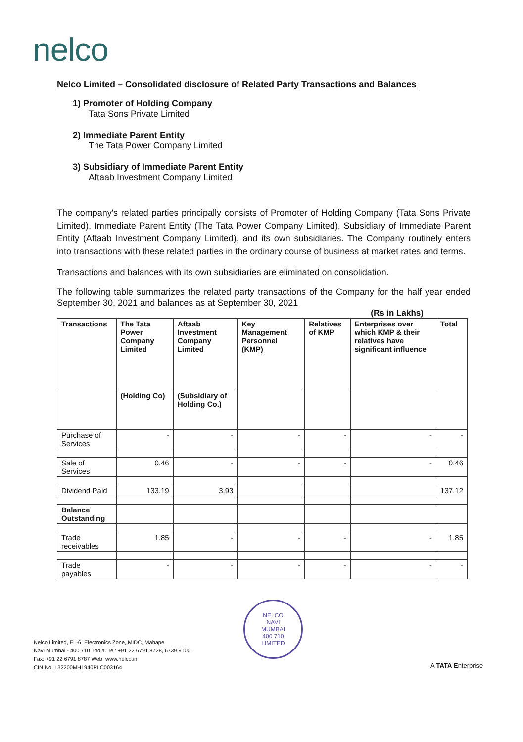nelco
Nelco Limited – Consolidated disclosure of Related Party Transactions and Balances
1) Promoter of Holding Company
Tata Sons Private Limited
2) Immediate Parent Entity
The Tata Power Company Limited
3) Subsidiary of Immediate Parent Entity
Aftaab Investment Company Limited
The company's related parties principally consists of Promoter of Holding Company (Tata Sons Private Limited), Immediate Parent Entity (The Tata Power Company Limited), Subsidiary of Immediate Parent Entity (Aftaab Investment Company Limited), and its own subsidiaries. The Company routinely enters into transactions with these related parties in the ordinary course of business at market rates and terms.
Transactions and balances with its own subsidiaries are eliminated on consolidation.
The following table summarizes the related party transactions of the Company for the half year ended September 30, 2021 and balances as at September 30, 2021
(Rs in Lakhs)
| Transactions | The Tata Power Company Limited | Aftaab Investment Company Limited | Key Management Personnel (KMP) | Relatives of KMP | Enterprises over which KMP & their relatives have significant influence | Total |
| --- | --- | --- | --- | --- | --- | --- |
| | (Holding Co) | (Subsidiary of Holding Co.) | | | | |
| Purchase of Services | - | - | - | - | - | - |
| Sale of Services | 0.46 | - | - | - | - | 0.46 |
| Dividend Paid | 133.19 | 3.93 | | | | 137.12 |
| Balance Outstanding | | | | | | |
| Trade receivables | 1.85 | - | - | - | - | 1.85 |
| Trade payables | - | - | - | - | - | - |
NELCO
NAVI
MUMBAI
400 710
LIMITED
Nelco Limited, EL-6, Electronics Zone, MIDC, Mahape,
Navi Mumbai - 400 710, India. Tel: +91 22 6791 8728, 6739 9100
Fax: +91 22 6791 8787 Web: www.nelco.in
CIN No. L32200MH1940PLC003164
A TATA Enterprise